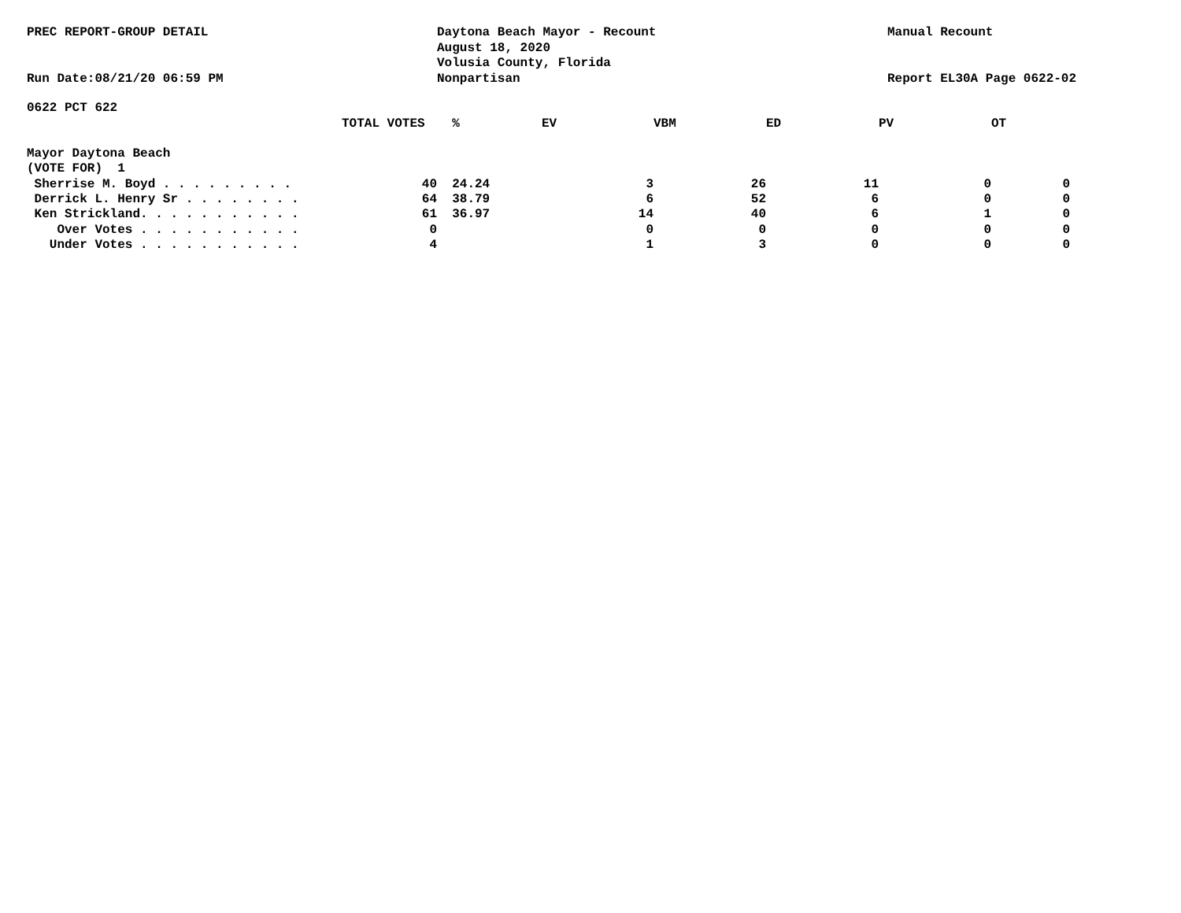PREC REPORT-GROUP DETAIL
Run Date:08/21/20 06:59 PM
Daytona Beach Mayor - Recount
August 18, 2020
Volusia County, Florida
Nonpartisan
Manual Recount
Report EL30A Page 0622-02
0622 PCT 622
| | TOTAL VOTES | % | EV | VBM | ED | PV | OT |
| --- | --- | --- | --- | --- | --- | --- | --- |
| Mayor Daytona Beach | | | | | | | |
| (VOTE FOR) 1 | | | | | | | |
| Sherrise M. Boyd . . . . . . . . . | 40 | 24.24 | 3 | 26 | 11 | 0 | 0 |
| Derrick L. Henry Sr . . . . . . . . | 64 | 38.79 | 6 | 52 | 6 | 0 | 0 |
| Ken Strickland. . . . . . . . . . . | 61 | 36.97 | 14 | 40 | 6 | 1 | 0 |
| Over Votes . . . . . . . . . . . | 0 | | 0 | 0 | 0 | 0 | 0 |
| Under Votes . . . . . . . . . . . | 4 | | 1 | 3 | 0 | 0 | 0 |